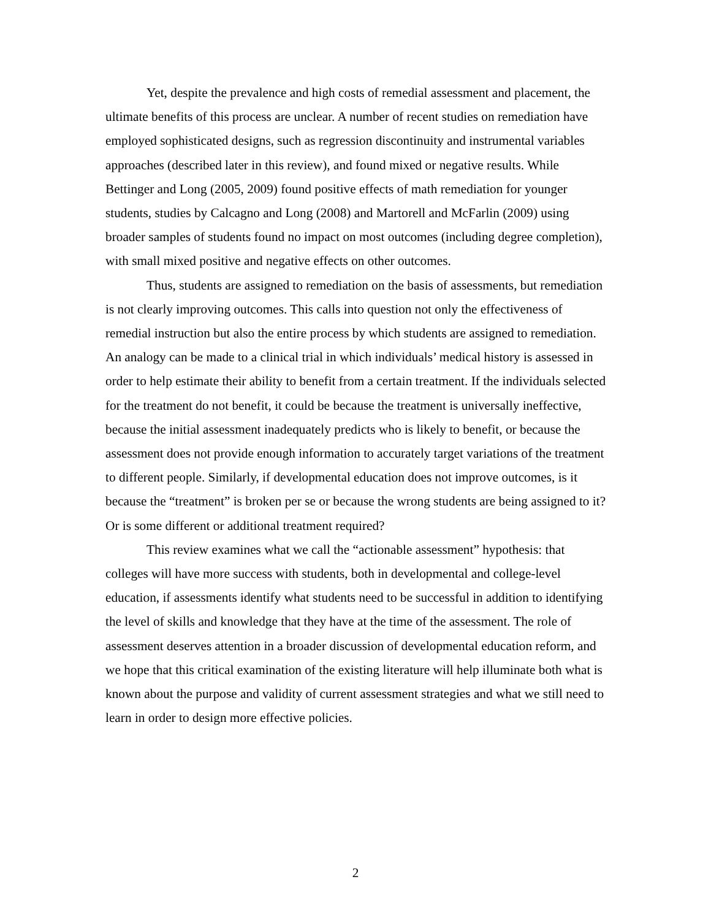Yet, despite the prevalence and high costs of remedial assessment and placement, the ultimate benefits of this process are unclear. A number of recent studies on remediation have employed sophisticated designs, such as regression discontinuity and instrumental variables approaches (described later in this review), and found mixed or negative results. While Bettinger and Long (2005, 2009) found positive effects of math remediation for younger students, studies by Calcagno and Long (2008) and Martorell and McFarlin (2009) using broader samples of students found no impact on most outcomes (including degree completion), with small mixed positive and negative effects on other outcomes.
Thus, students are assigned to remediation on the basis of assessments, but remediation is not clearly improving outcomes. This calls into question not only the effectiveness of remedial instruction but also the entire process by which students are assigned to remediation. An analogy can be made to a clinical trial in which individuals’ medical history is assessed in order to help estimate their ability to benefit from a certain treatment. If the individuals selected for the treatment do not benefit, it could be because the treatment is universally ineffective, because the initial assessment inadequately predicts who is likely to benefit, or because the assessment does not provide enough information to accurately target variations of the treatment to different people. Similarly, if developmental education does not improve outcomes, is it because the “treatment” is broken per se or because the wrong students are being assigned to it? Or is some different or additional treatment required?
This review examines what we call the “actionable assessment” hypothesis: that colleges will have more success with students, both in developmental and college-level education, if assessments identify what students need to be successful in addition to identifying the level of skills and knowledge that they have at the time of the assessment. The role of assessment deserves attention in a broader discussion of developmental education reform, and we hope that this critical examination of the existing literature will help illuminate both what is known about the purpose and validity of current assessment strategies and what we still need to learn in order to design more effective policies.
2